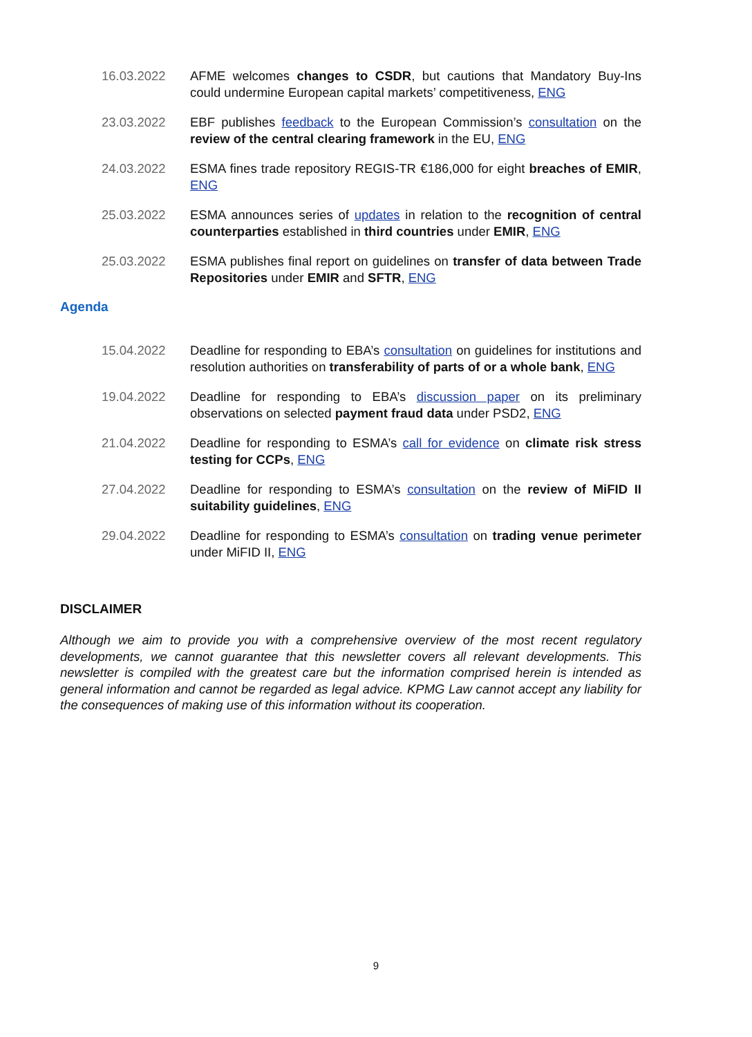16.03.2022 AFME welcomes changes to CSDR, but cautions that Mandatory Buy-Ins could undermine European capital markets’ competitiveness, ENG
23.03.2022 EBF publishes feedback to the European Commission’s consultation on the review of the central clearing framework in the EU, ENG
24.03.2022 ESMA fines trade repository REGIS-TR €186,000 for eight breaches of EMIR, ENG
25.03.2022 ESMA announces series of updates in relation to the recognition of central counterparties established in third countries under EMIR, ENG
25.03.2022 ESMA publishes final report on guidelines on transfer of data between Trade Repositories under EMIR and SFTR, ENG
Agenda
15.04.2022 Deadline for responding to EBA’s consultation on guidelines for institutions and resolution authorities on transferability of parts of or a whole bank, ENG
19.04.2022 Deadline for responding to EBA’s discussion paper on its preliminary observations on selected payment fraud data under PSD2, ENG
21.04.2022 Deadline for responding to ESMA’s call for evidence on climate risk stress testing for CCPs, ENG
27.04.2022 Deadline for responding to ESMA’s consultation on the review of MiFID II suitability guidelines, ENG
29.04.2022 Deadline for responding to ESMA’s consultation on trading venue perimeter under MiFID II, ENG
DISCLAIMER
Although we aim to provide you with a comprehensive overview of the most recent regulatory developments, we cannot guarantee that this newsletter covers all relevant developments. This newsletter is compiled with the greatest care but the information comprised herein is intended as general information and cannot be regarded as legal advice. KPMG Law cannot accept any liability for the consequences of making use of this information without its cooperation.
9